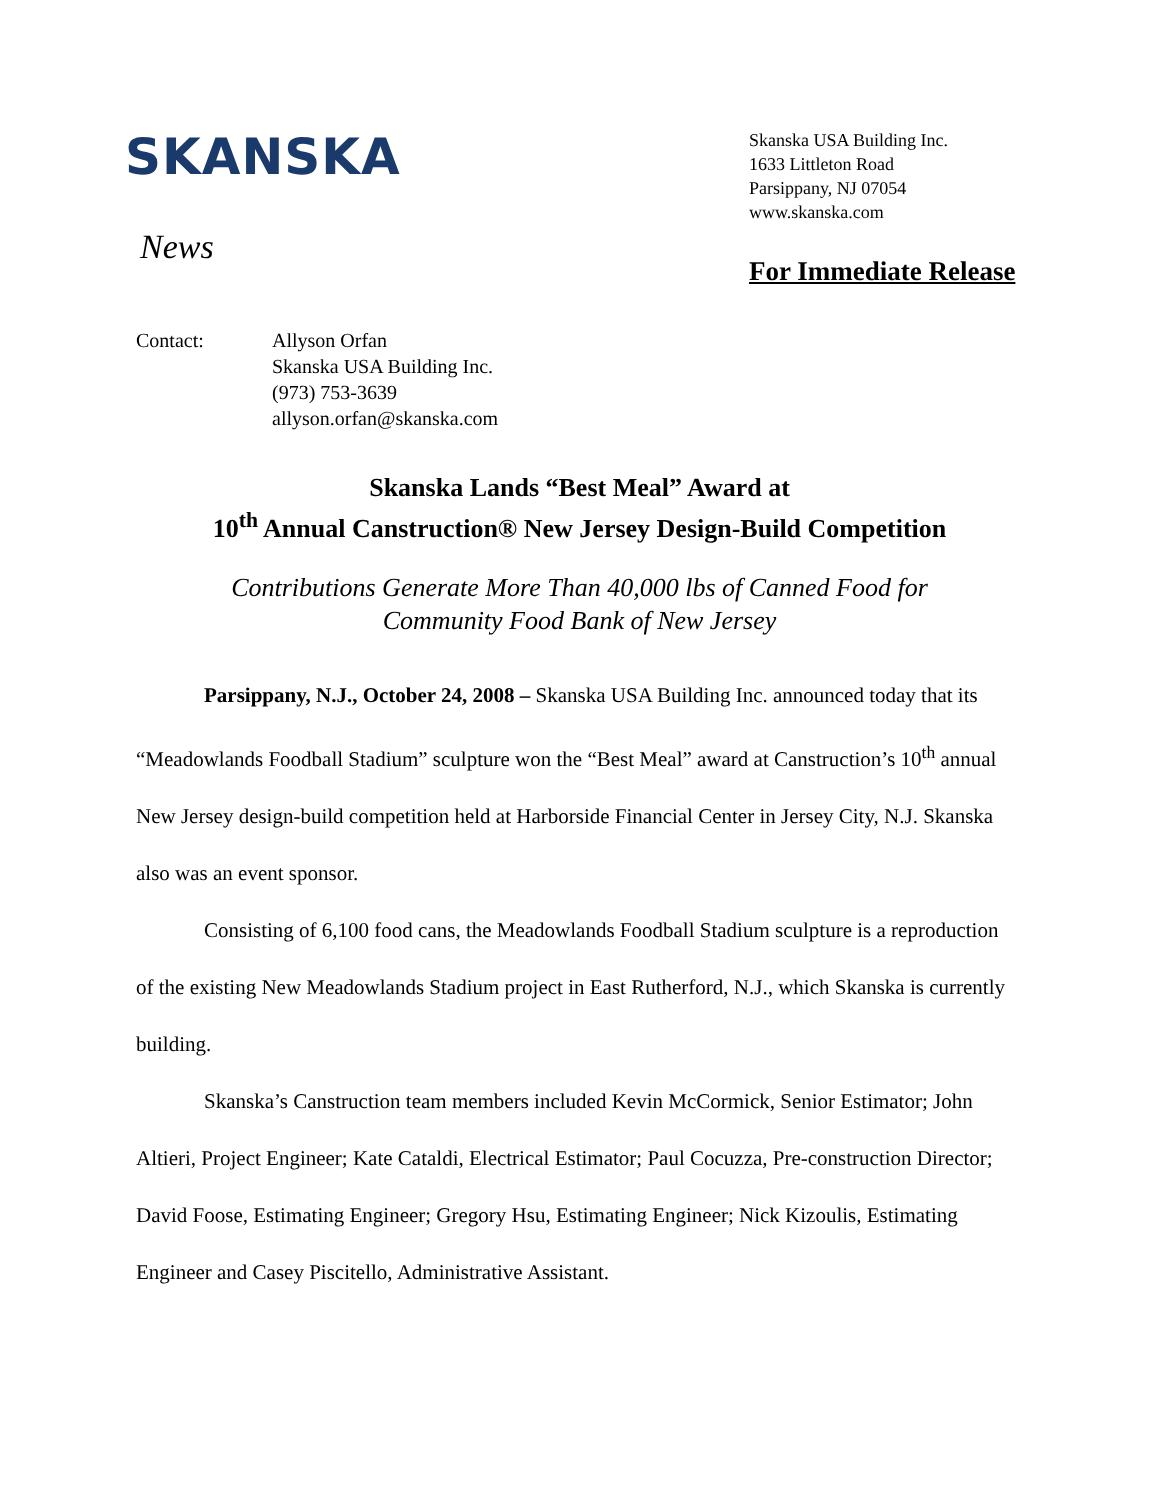SKANSKA
News
Skanska USA Building Inc.
1633 Littleton Road
Parsippany, NJ 07054
www.skanska.com
For Immediate Release
Contact: Allyson Orfan
Skanska USA Building Inc.
(973) 753-3639
allyson.orfan@skanska.com
Skanska Lands “Best Meal” Award at
10<sup>th</sup> Annual Canstruction® New Jersey Design-Build Competition
Contributions Generate More Than 40,000 lbs of Canned Food for
Community Food Bank of New Jersey
Parsippany, N.J., October 24, 2008 – Skanska USA Building Inc. announced today that its “Meadowlands Foodball Stadium” sculpture won the “Best Meal” award at Canstruction’s 10<sup>th</sup> annual New Jersey design-build competition held at Harborside Financial Center in Jersey City, N.J. Skanska also was an event sponsor.
Consisting of 6,100 food cans, the Meadowlands Foodball Stadium sculpture is a reproduction of the existing New Meadowlands Stadium project in East Rutherford, N.J., which Skanska is currently building.
Skanska’s Canstruction team members included Kevin McCormick, Senior Estimator; John Altieri, Project Engineer; Kate Cataldi, Electrical Estimator; Paul Cocuzza, Pre-construction Director; David Foose, Estimating Engineer; Gregory Hsu, Estimating Engineer; Nick Kizoulis, Estimating Engineer and Casey Piscitello, Administrative Assistant.